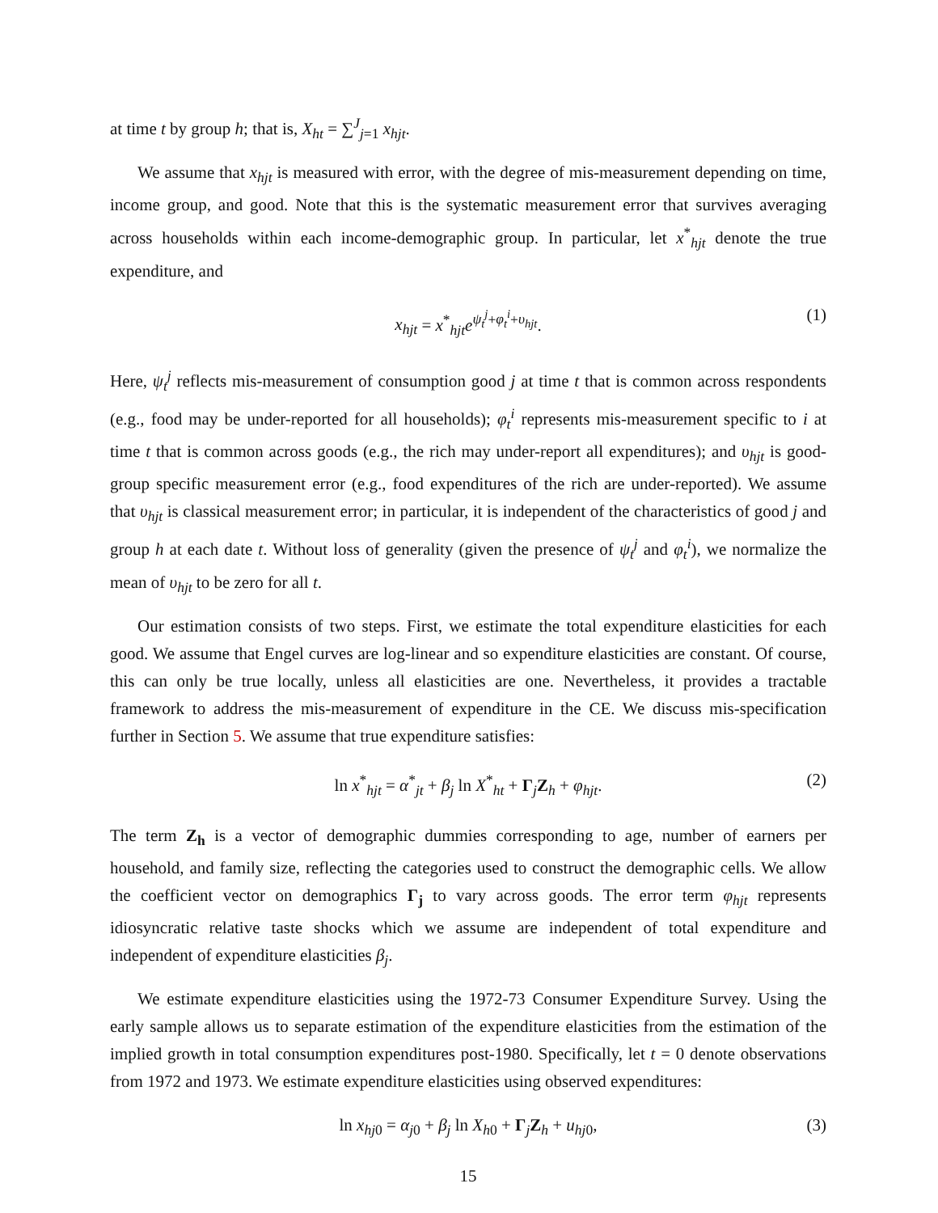at time t by group h; that is, X<sub>ht</sub> = ∑<sup>J</sup><sub>j=1</sub> x<sub>hjt</sub>.
We assume that x<sub>hjt</sub> is measured with error, with the degree of mis-measurement depending on time, income group, and good. Note that this is the systematic measurement error that survives averaging across households within each income-demographic group. In particular, let x<sup>*</sup><sub>hjt</sub> denote the true expenditure, and
x<sub>hjt</sub> = x<sup>*</sup><sub>hjt</sub>e<sup>ψ<sub>t</sub><sup>j</sup>+φ<sub>t</sub><sup>i</sup>+υ<sub>hjt</sub></sup>. (1)
Here, ψ<sub>t</sub><sup>j</sup> reflects mis-measurement of consumption good j at time t that is common across respondents (e.g., food may be under-reported for all households); φ<sub>t</sub><sup>i</sup> represents mis-measurement specific to i at time t that is common across goods (e.g., the rich may under-report all expenditures); and υ<sub>hjt</sub> is good-group specific measurement error (e.g., food expenditures of the rich are under-reported). We assume that υ<sub>hjt</sub> is classical measurement error; in particular, it is independent of the characteristics of good j and group h at each date t. Without loss of generality (given the presence of ψ<sub>t</sub><sup>j</sup> and φ<sub>t</sub><sup>i</sup>), we normalize the mean of υ<sub>hjt</sub> to be zero for all t.
Our estimation consists of two steps. First, we estimate the total expenditure elasticities for each good. We assume that Engel curves are log-linear and so expenditure elasticities are constant. Of course, this can only be true locally, unless all elasticities are one. Nevertheless, it provides a tractable framework to address the mis-measurement of expenditure in the CE. We discuss mis-specification further in Section 5. We assume that true expenditure satisfies:
ln x<sup>*</sup><sub>hjt</sub> = α<sup>*</sup><sub>jt</sub> + β<sub>j</sub> ln X<sup>*</sup><sub>ht</sub> + Γ<sub>j</sub>Z<sub>h</sub> + φ<sub>hjt</sub>. (2)
The term Z<sub>h</sub> is a vector of demographic dummies corresponding to age, number of earners per household, and family size, reflecting the categories used to construct the demographic cells. We allow the coefficient vector on demographics Γ<sub>j</sub> to vary across goods. The error term φ<sub>hjt</sub> represents idiosyncratic relative taste shocks which we assume are independent of total expenditure and independent of expenditure elasticities β<sub>j</sub>.
We estimate expenditure elasticities using the 1972-73 Consumer Expenditure Survey. Using the early sample allows us to separate estimation of the expenditure elasticities from the estimation of the implied growth in total consumption expenditures post-1980. Specifically, let t = 0 denote observations from 1972 and 1973. We estimate expenditure elasticities using observed expenditures:
ln x<sub>hj0</sub> = α<sub>j0</sub> + β<sub>j</sub> ln X<sub>h0</sub> + Γ<sub>j</sub>Z<sub>h</sub> + u<sub>hj0</sub>, (3)
15